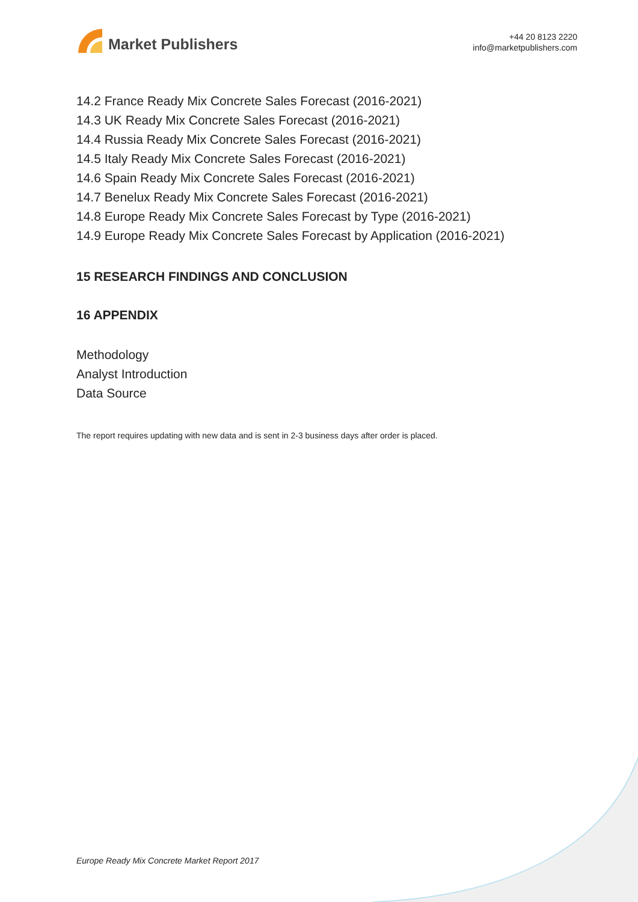Market Publishers
+44 20 8123 2220
info@marketpublishers.com
14.2 France Ready Mix Concrete Sales Forecast (2016-2021)
14.3 UK Ready Mix Concrete Sales Forecast (2016-2021)
14.4 Russia Ready Mix Concrete Sales Forecast (2016-2021)
14.5 Italy Ready Mix Concrete Sales Forecast (2016-2021)
14.6 Spain Ready Mix Concrete Sales Forecast (2016-2021)
14.7 Benelux Ready Mix Concrete Sales Forecast (2016-2021)
14.8 Europe Ready Mix Concrete Sales Forecast by Type (2016-2021)
14.9 Europe Ready Mix Concrete Sales Forecast by Application (2016-2021)
15 RESEARCH FINDINGS AND CONCLUSION
16 APPENDIX
Methodology
Analyst Introduction
Data Source
The report requires updating with new data and is sent in 2-3 business days after order is placed.
Europe Ready Mix Concrete Market Report 2017